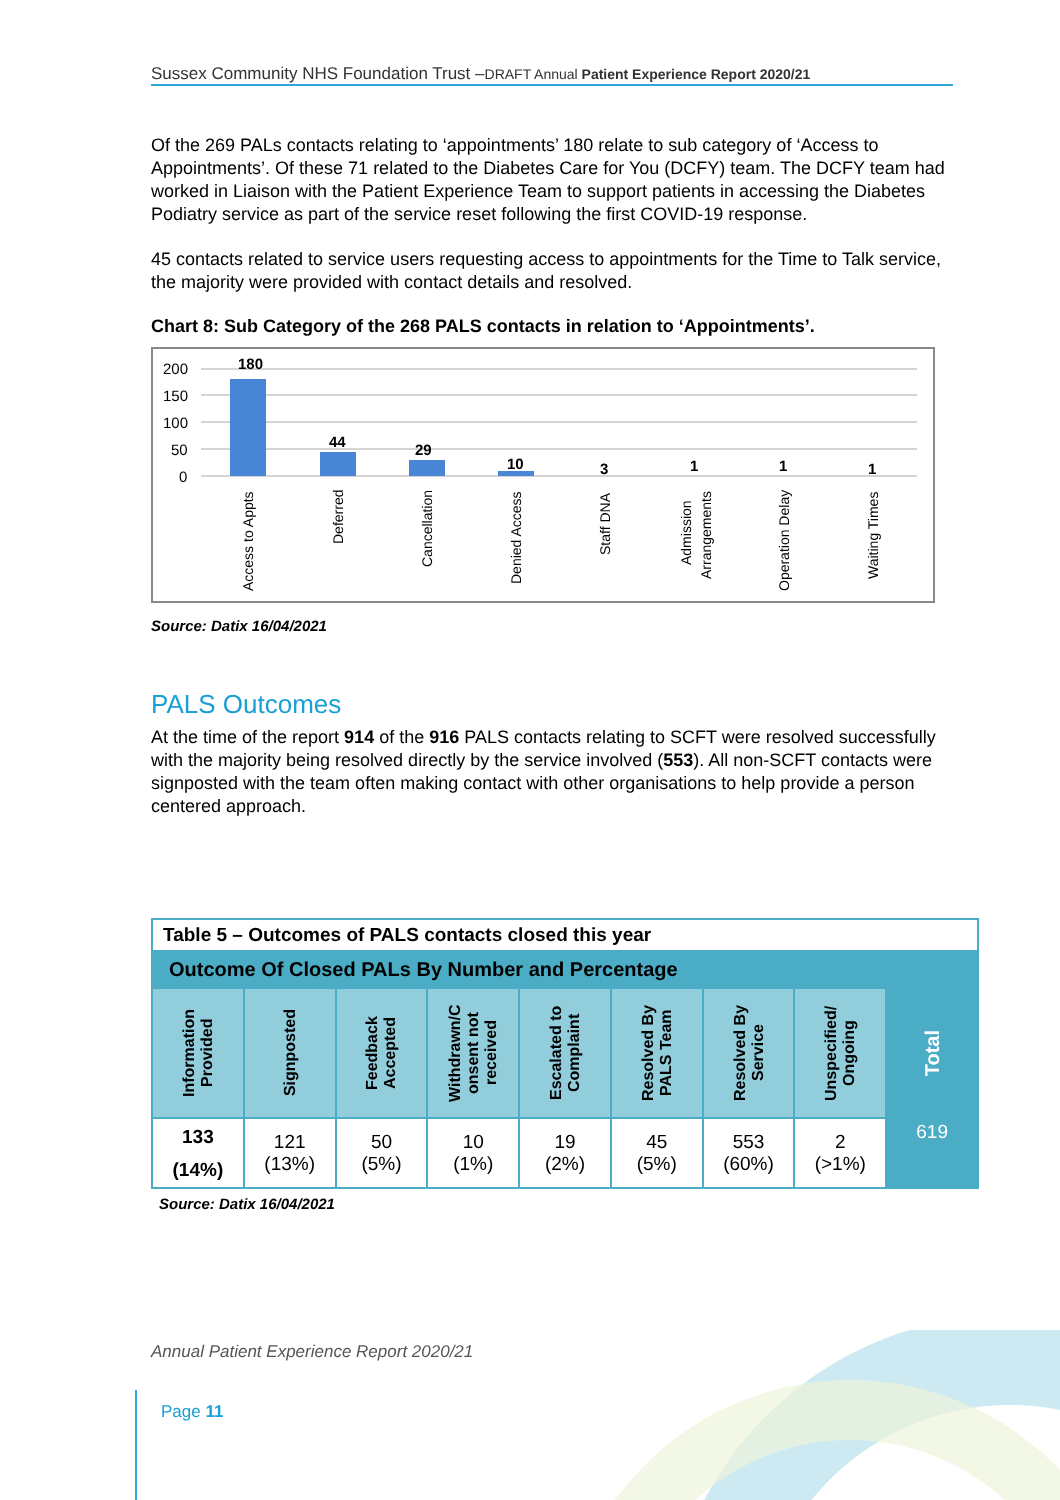Sussex Community NHS Foundation Trust –DRAFT Annual Patient Experience Report 2020/21
Of the 269 PALs contacts relating to ‘appointments’ 180 relate to sub category of ‘Access to Appointments’. Of these 71 related to the Diabetes Care for You (DCFY) team. The DCFY team had worked in Liaison with the Patient Experience Team to support patients in accessing the Diabetes Podiatry service as part of the service reset following the first COVID-19 response.
45 contacts related to service users requesting access to appointments for the Time to Talk service, the majority were provided with contact details and resolved.
Chart 8: Sub Category of the 268 PALS contacts in relation to ‘Appointments’.
200
150
100
50
0
180
44
29
10
3
1
1
1
Access to Appts
Deferred
Cancellation
Denied Access
Staff DNA
Admission
Arrangements
Operation Delay
Waiting Times
Source: Datix 16/04/2021
PALS Outcomes
At the time of the report 914 of the 916 PALS contacts relating to SCFT were resolved successfully with the majority being resolved directly by the service involved (553). All non-SCFT contacts were signposted with the team often making contact with other organisations to help provide a person centered approach.
| Table 5 – Outcomes of PALS contacts closed this year | | | | | | | | |
| Outcome Of Closed PALs By Number and Percentage | | | | | | | | |
| Information Provided | Signposted | Feedback Accepted | Withdrawn/C onsent not received | Escalated to Complaint | Resolved By PALS Team | Resolved By Service | Unspecified/ Ongoing | Total |
| 133 (14%) | 121 (13%) | 50 (5%) | 10 (1%) | 19 (2%) | 45 (5%) | 553 (60%) | 2 (>1%) | 619 |
Source: Datix 16/04/2021
Annual Patient Experience Report 2020/21
Page 11